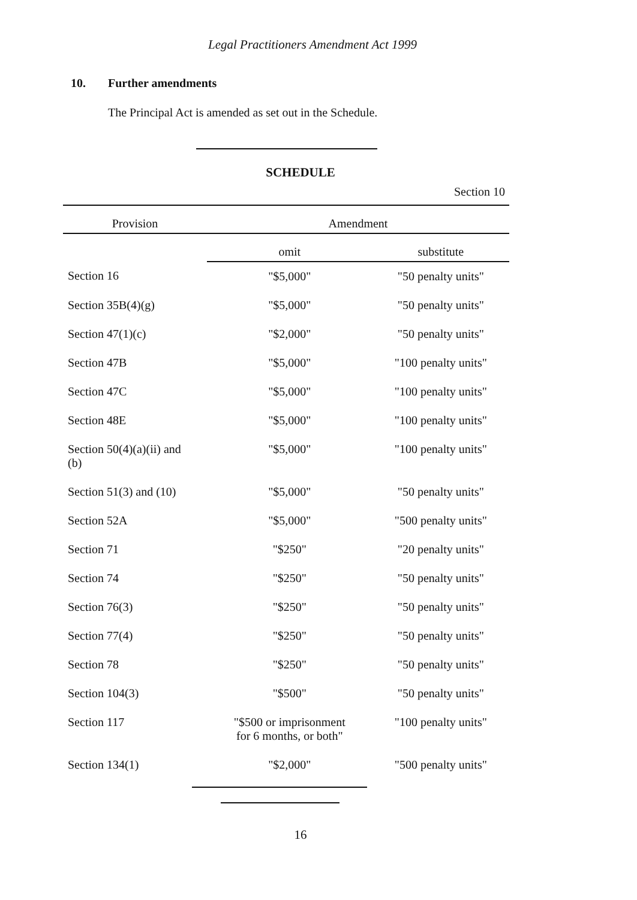Legal Practitioners Amendment Act 1999
10. Further amendments
The Principal Act is amended as set out in the Schedule.
SCHEDULE
Section 10
| Provision | Amendment | |
| --- | --- | --- |
| | omit | substitute |
| Section 16 | "$5,000" | "50 penalty units" |
| Section 35B(4)(g) | "$5,000" | "50 penalty units" |
| Section 47(1)(c) | "$2,000" | "50 penalty units" |
| Section 47B | "$5,000" | "100 penalty units" |
| Section 47C | "$5,000" | "100 penalty units" |
| Section 48E | "$5,000" | "100 penalty units" |
| Section 50(4)(a)(ii) and (b) | "$5,000" | "100 penalty units" |
| Section 51(3) and (10) | "$5,000" | "50 penalty units" |
| Section 52A | "$5,000" | "500 penalty units" |
| Section 71 | "$250" | "20 penalty units" |
| Section 74 | "$250" | "50 penalty units" |
| Section 76(3) | "$250" | "50 penalty units" |
| Section 77(4) | "$250" | "50 penalty units" |
| Section 78 | "$250" | "50 penalty units" |
| Section 104(3) | "$500" | "50 penalty units" |
| Section 117 | "$500 or imprisonment for 6 months, or both" | "100 penalty units" |
| Section 134(1) | "$2,000" | "500 penalty units" |
16